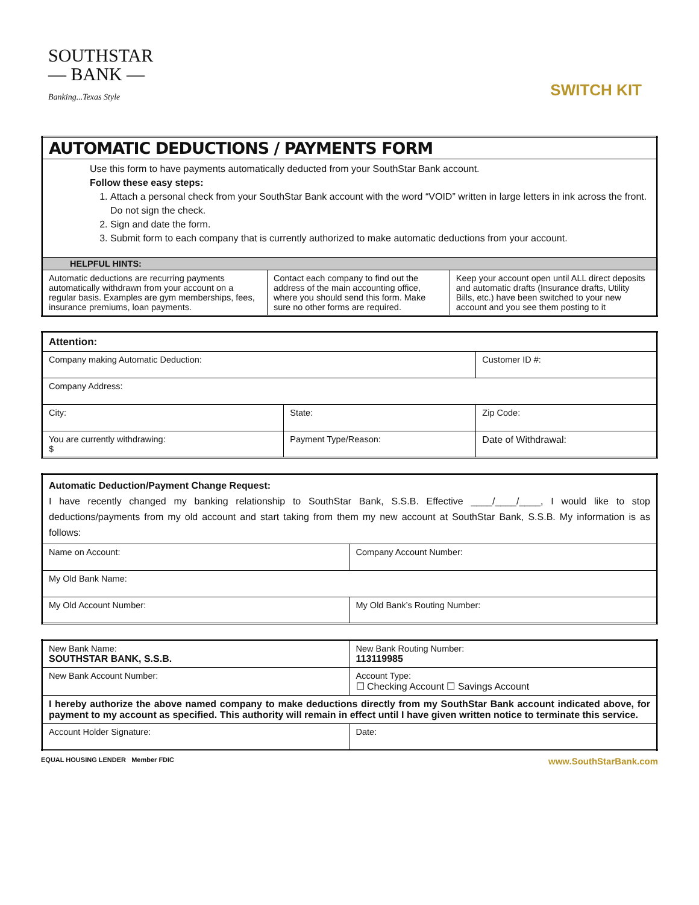SOUTHSTAR
— BANK —
Banking...Texas Style
SWITCH KIT
| AUTOMATIC DEDUCTIONS / PAYMENTS FORM | | |
| --- | --- | --- |
| Use this form to have payments automatically deducted from your SouthStar Bank account. Follow these easy steps: 1. Attach a personal check from your SouthStar Bank account with the word “VOID” written in large letters in ink across the front. Do not sign the check. 2. Sign and date the form. 3. Submit form to each company that is currently authorized to make automatic deductions from your account. | | |
| HELPFUL HINTS: | | |
| Automatic deductions are recurring payments automatically withdrawn from your account on a regular basis. Examples are gym memberships, fees, insurance premiums, loan payments. | Contact each company to find out the address of the main accounting office, where you should send this form. Make sure no other forms are required. | Keep your account open until ALL direct deposits and automatic drafts (Insurance drafts, Utility Bills, etc.) have been switched to your new account and you see them posting to it |
| Attention: | | |
| --- | --- | --- |
| Company making Automatic Deduction: | | Customer ID #: |
| Company Address: | | |
| City: | State: | Zip Code: |
| You are currently withdrawing: $ | Payment Type/Reason: | Date of Withdrawal: |
| Automatic Deduction/Payment Change Request: I have recently changed my banking relationship to SouthStar Bank, S.S.B. Effective ____/____/____, I would like to stop deductions/payments from my old account and start taking from them my new account at SouthStar Bank, S.S.B. My information is as follows: | |
| Name on Account: | Company Account Number: |
| My Old Bank Name: | |
| My Old Account Number: | My Old Bank’s Routing Number: |
| New Bank Name: SOUTHSTAR BANK, S.S.B. | New Bank Routing Number: 113119985 |
| New Bank Account Number: | Account Type: ☐ Checking Account ☐ Savings Account |
| I hereby authorize the above named company to make deductions directly from my SouthStar Bank account indicated above, for payment to my account as specified. This authority will remain in effect until I have given written notice to terminate this service. | |
| Account Holder Signature: | Date: |
EQUAL HOUSING LENDER Member FDIC www.SouthStarBank.com